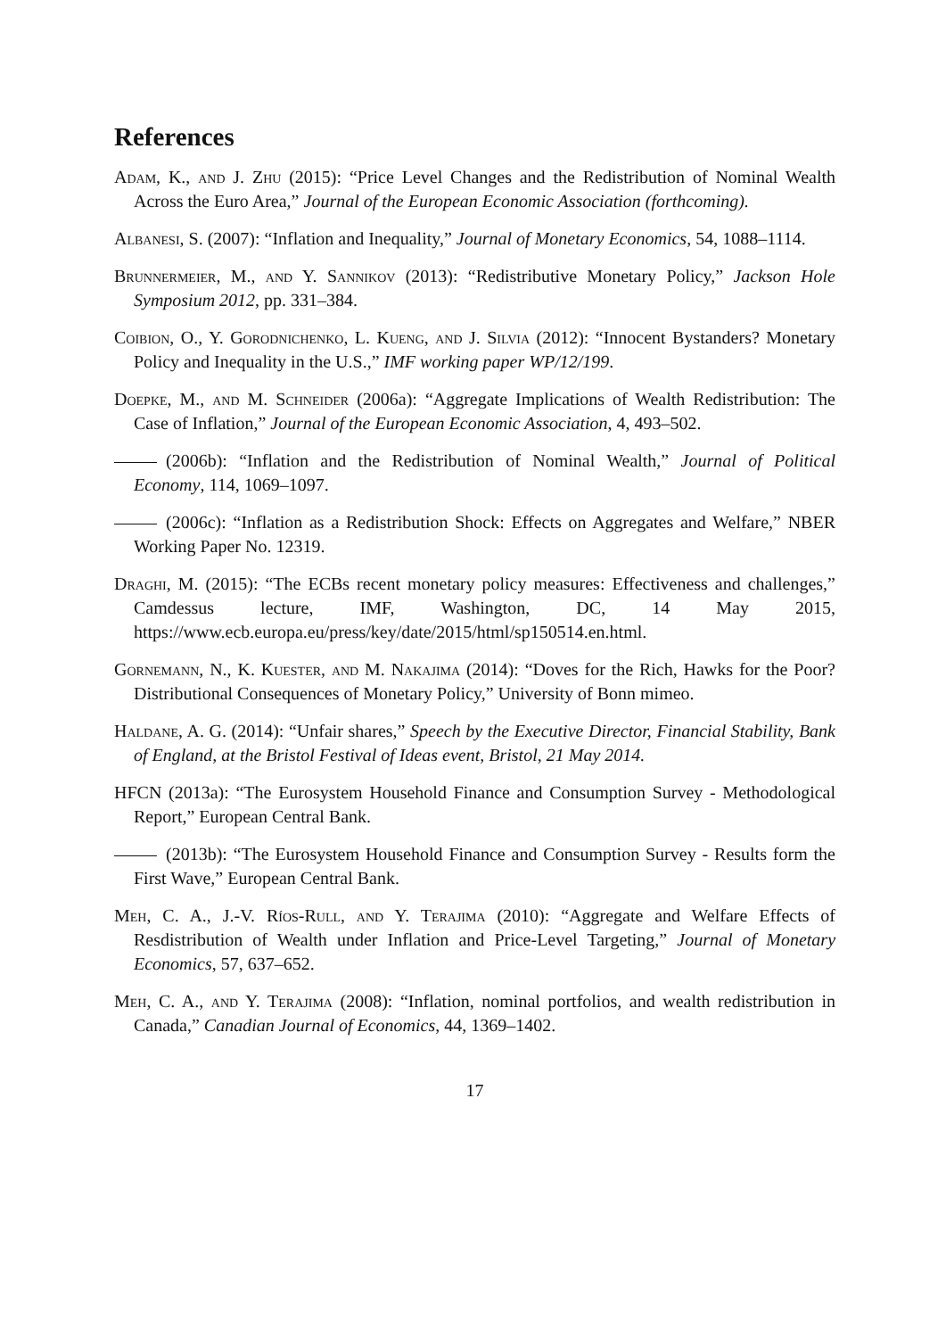References
Adam, K., and J. Zhu (2015): “Price Level Changes and the Redistribution of Nominal Wealth Across the Euro Area,” Journal of the European Economic Association (forthcoming).
Albanesi, S. (2007): “Inflation and Inequality,” Journal of Monetary Economics, 54, 1088–1114.
Brunnermeier, M., and Y. Sannikov (2013): “Redistributive Monetary Policy,” Jackson Hole Symposium 2012, pp. 331–384.
Coibion, O., Y. Gorodnichenko, L. Kueng, and J. Silvia (2012): “Innocent Bystanders? Monetary Policy and Inequality in the U.S.,” IMF working paper WP/12/199.
Doepke, M., and M. Schneider (2006a): “Aggregate Implications of Wealth Redistribution: The Case of Inflation,” Journal of the European Economic Association, 4, 493–502.
(2006b): “Inflation and the Redistribution of Nominal Wealth,” Journal of Political Economy, 114, 1069–1097.
(2006c): “Inflation as a Redistribution Shock: Effects on Aggregates and Welfare,” NBER Working Paper No. 12319.
Draghi, M. (2015): “The ECBs recent monetary policy measures: Effectiveness and challenges,” Camdessus lecture, IMF, Washington, DC, 14 May 2015, https://www.ecb.europa.eu/press/key/date/2015/html/sp150514.en.html.
Gornemann, N., K. Kuester, and M. Nakajima (2014): “Doves for the Rich, Hawks for the Poor? Distributional Consequences of Monetary Policy,” University of Bonn mimeo.
Haldane, A. G. (2014): “Unfair shares,” Speech by the Executive Director, Financial Stability, Bank of England, at the Bristol Festival of Ideas event, Bristol, 21 May 2014.
HFCN (2013a): “The Eurosystem Household Finance and Consumption Survey - Methodological Report,” European Central Bank.
(2013b): “The Eurosystem Household Finance and Consumption Survey - Results form the First Wave,” European Central Bank.
Meh, C. A., J.-V. Ríos-Rull, and Y. Terajima (2010): “Aggregate and Welfare Effects of Resdistribution of Wealth under Inflation and Price-Level Targeting,” Journal of Monetary Economics, 57, 637–652.
Meh, C. A., and Y. Terajima (2008): “Inflation, nominal portfolios, and wealth redistribution in Canada,” Canadian Journal of Economics, 44, 1369–1402.
17